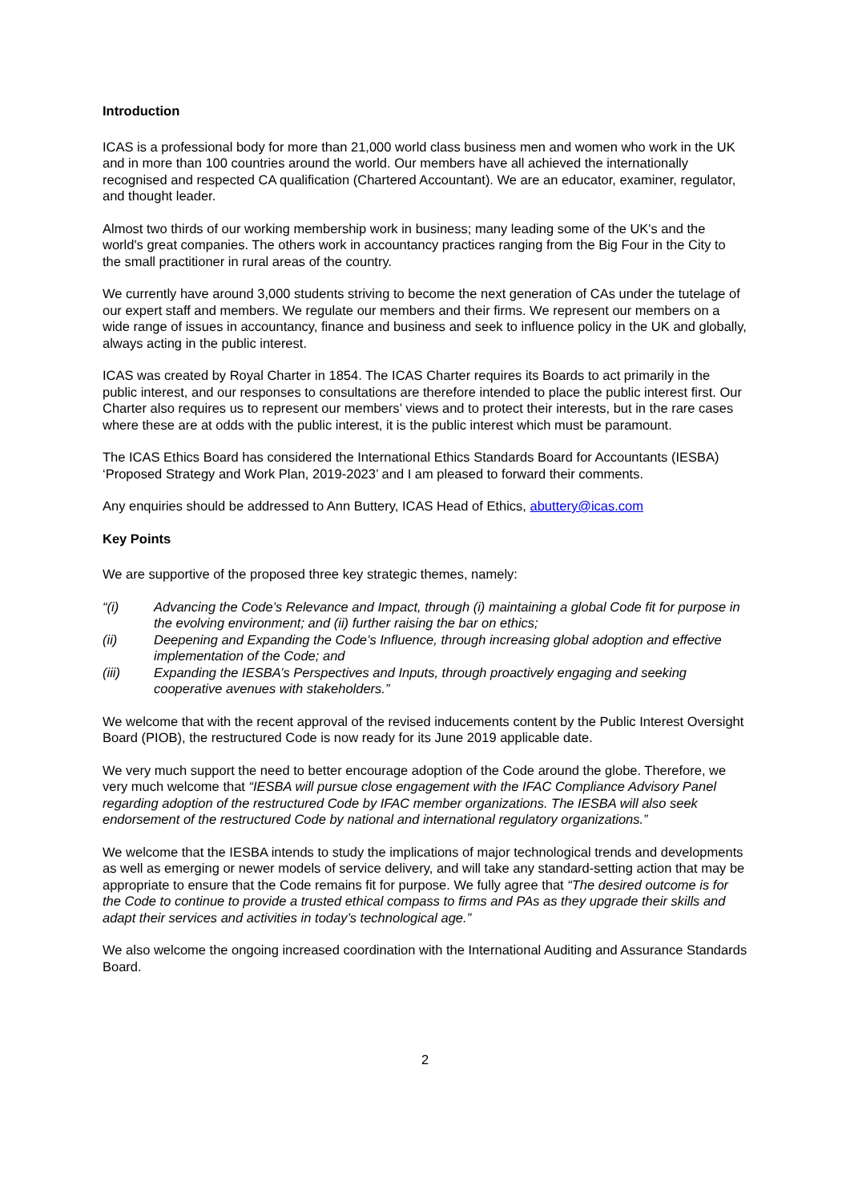Introduction
ICAS is a professional body for more than 21,000 world class business men and women who work in the UK and in more than 100 countries around the world. Our members have all achieved the internationally recognised and respected CA qualification (Chartered Accountant). We are an educator, examiner, regulator, and thought leader.
Almost two thirds of our working membership work in business; many leading some of the UK's and the world's great companies. The others work in accountancy practices ranging from the Big Four in the City to the small practitioner in rural areas of the country.
We currently have around 3,000 students striving to become the next generation of CAs under the tutelage of our expert staff and members. We regulate our members and their firms. We represent our members on a wide range of issues in accountancy, finance and business and seek to influence policy in the UK and globally, always acting in the public interest.
ICAS was created by Royal Charter in 1854. The ICAS Charter requires its Boards to act primarily in the public interest, and our responses to consultations are therefore intended to place the public interest first. Our Charter also requires us to represent our members’ views and to protect their interests, but in the rare cases where these are at odds with the public interest, it is the public interest which must be paramount.
The ICAS Ethics Board has considered the International Ethics Standards Board for Accountants (IESBA) ‘Proposed Strategy and Work Plan, 2019-2023’ and I am pleased to forward their comments.
Any enquiries should be addressed to Ann Buttery, ICAS Head of Ethics, abuttery@icas.com
Key Points
We are supportive of the proposed three key strategic themes, namely:
“(i) Advancing the Code’s Relevance and Impact, through (i) maintaining a global Code fit for purpose in the evolving environment; and (ii) further raising the bar on ethics;
(ii) Deepening and Expanding the Code’s Influence, through increasing global adoption and effective implementation of the Code; and
(iii) Expanding the IESBA’s Perspectives and Inputs, through proactively engaging and seeking cooperative avenues with stakeholders.”
We welcome that with the recent approval of the revised inducements content by the Public Interest Oversight Board (PIOB), the restructured Code is now ready for its June 2019 applicable date.
We very much support the need to better encourage adoption of the Code around the globe. Therefore, we very much welcome that “IESBA will pursue close engagement with the IFAC Compliance Advisory Panel regarding adoption of the restructured Code by IFAC member organizations. The IESBA will also seek endorsement of the restructured Code by national and international regulatory organizations.”
We welcome that the IESBA intends to study the implications of major technological trends and developments as well as emerging or newer models of service delivery, and will take any standard-setting action that may be appropriate to ensure that the Code remains fit for purpose. We fully agree that “The desired outcome is for the Code to continue to provide a trusted ethical compass to firms and PAs as they upgrade their skills and adapt their services and activities in today’s technological age.”
We also welcome the ongoing increased coordination with the International Auditing and Assurance Standards Board.
2